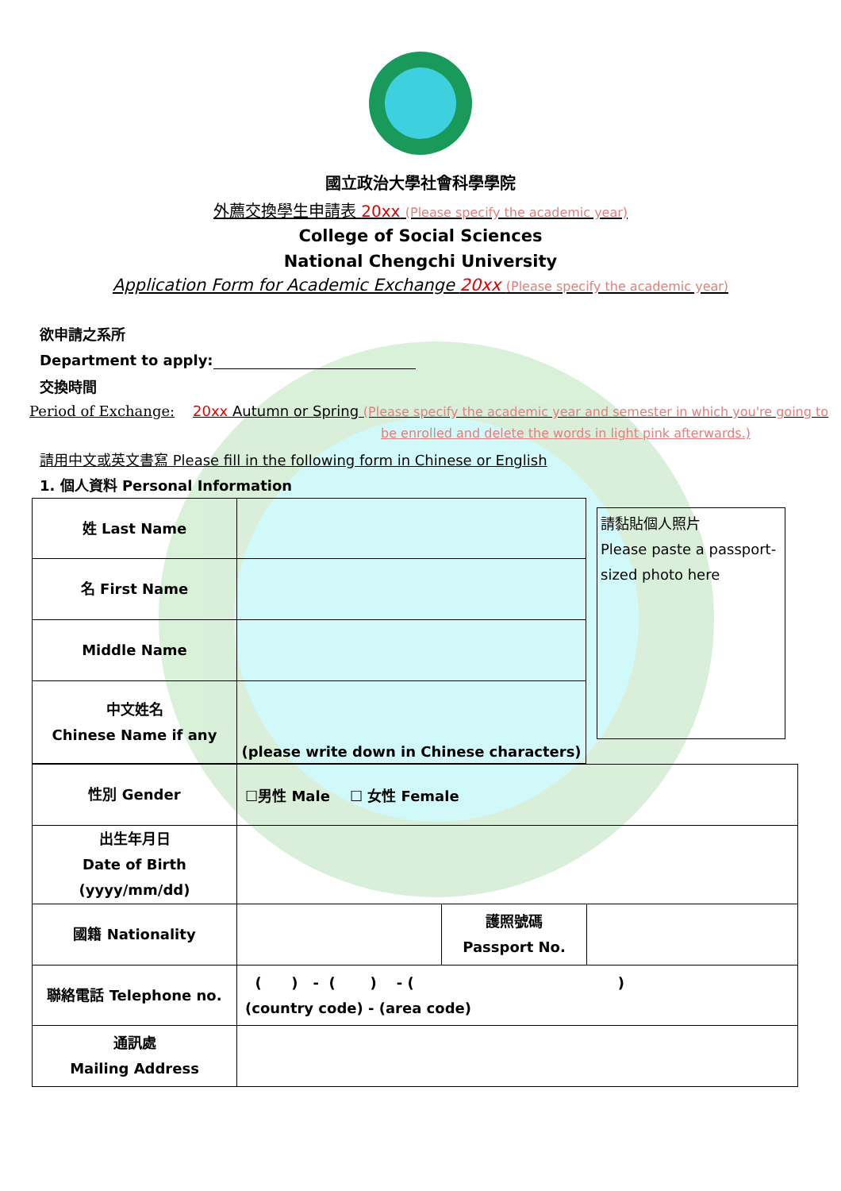國立政治大學社會科學學院
外薦交換學生申請表 20xx (Please specify the academic year)
College of Social Sciences
National Chengchi University
Application Form for Academic Exchange 20xx (Please specify the academic year)
欲申請之系所
Department to apply:
交換時間
Period of Exchange: 20xx Autumn or Spring (Please specify the academic year and semester in which you're going to
be enrolled and delete the words in light pink afterwards.)
請用中文或英文書寫 Please fill in the following form in Chinese or English
1. 個人資料 Personal Information
請黏貼個人照片
Please paste a passport-sized photo here
| 姓 Last Name | | |
| 名 First Name | | |
| Middle Name | | |
| 中文姓名 Chinese Name if any | (please write down in Chinese characters) | |
| 性別 Gender | ☐男性 Male ☐ 女性 Female | | |
| 出生年月日 Date of Birth (yyyy/mm/dd) | | | |
| 國籍 Nationality | | 護照號碼 Passport No. | |
| 聯絡電話 Telephone no. | ( ) - ( ) - ( ) (country code) - (area code) | | |
| 通訊處 Mailing Address | | | |